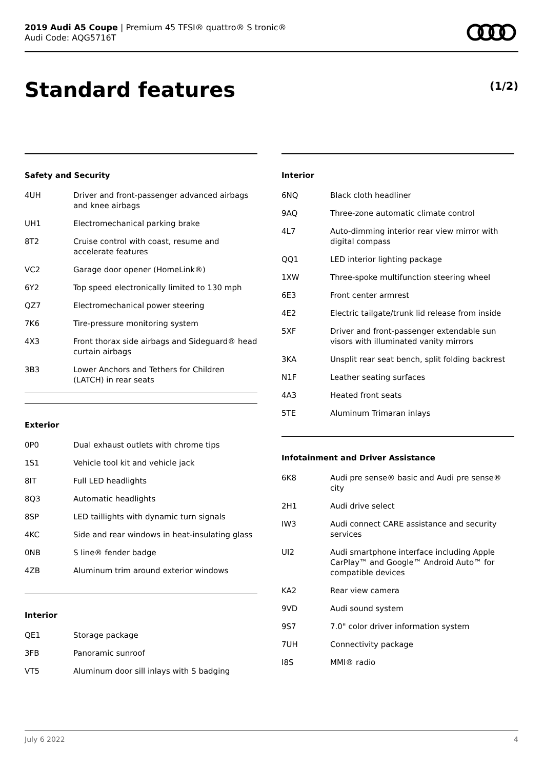2019 Audi A5 Coupe | Premium 45 TFSI® quattro® S tronic®
Audi Code: AQG5716T
Standard features (1/2)
Safety and Security
| 4UH | Driver and front-passenger advanced airbags and knee airbags |
| UH1 | Electromechanical parking brake |
| 8T2 | Cruise control with coast, resume and accelerate features |
| VC2 | Garage door opener (HomeLink®) |
| 6Y2 | Top speed electronically limited to 130 mph |
| QZ7 | Electromechanical power steering |
| 7K6 | Tire-pressure monitoring system |
| 4X3 | Front thorax side airbags and Sideguard® head curtain airbags |
| 3B3 | Lower Anchors and Tethers for Children (LATCH) in rear seats |
Exterior
| 0P0 | Dual exhaust outlets with chrome tips |
| 1S1 | Vehicle tool kit and vehicle jack |
| 8IT | Full LED headlights |
| 8Q3 | Automatic headlights |
| 8SP | LED taillights with dynamic turn signals |
| 4KC | Side and rear windows in heat-insulating glass |
| 0NB | S line® fender badge |
| 4ZB | Aluminum trim around exterior windows |
Interior
| QE1 | Storage package |
| 3FB | Panoramic sunroof |
| VT5 | Aluminum door sill inlays with S badging |
Interior
| 6NQ | Black cloth headliner |
| 9AQ | Three-zone automatic climate control |
| 4L7 | Auto-dimming interior rear view mirror with digital compass |
| QQ1 | LED interior lighting package |
| 1XW | Three-spoke multifunction steering wheel |
| 6E3 | Front center armrest |
| 4E2 | Electric tailgate/trunk lid release from inside |
| 5XF | Driver and front-passenger extendable sun visors with illuminated vanity mirrors |
| 3KA | Unsplit rear seat bench, split folding backrest |
| N1F | Leather seating surfaces |
| 4A3 | Heated front seats |
| 5TE | Aluminum Trimaran inlays |
Infotainment and Driver Assistance
| 6K8 | Audi pre sense® basic and Audi pre sense® city |
| 2H1 | Audi drive select |
| IW3 | Audi connect CARE assistance and security services |
| UI2 | Audi smartphone interface including Apple CarPlay™ and Google™ Android Auto™ for compatible devices |
| KA2 | Rear view camera |
| 9VD | Audi sound system |
| 9S7 | 7.0" color driver information system |
| 7UH | Connectivity package |
| I8S | MMI® radio |
July 6 2022 4